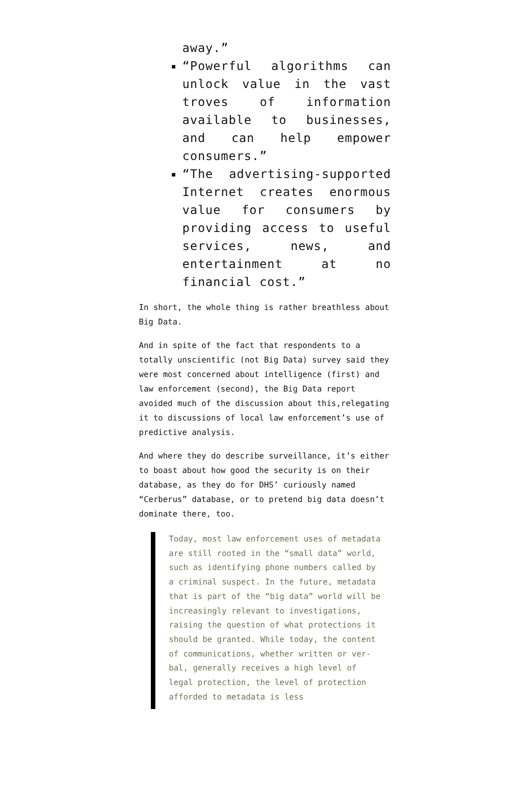away.”
“Powerful algorithms can unlock value in the vast troves of information available to businesses, and can help empower consumers.”
“The advertising-supported Internet creates enormous value for consumers by providing access to useful services, news, and entertainment at no financial cost.”
In short, the whole thing is rather breathless about Big Data.
And in spite of the fact that respondents to a totally unscientific (not Big Data) survey said they were most concerned about intelligence (first) and law enforcement (second), the Big Data report avoided much of the discussion about this,relegating it to discussions of local law enforcement’s use of predictive analysis.
And where they do describe surveillance, it’s either to boast about how good the security is on their database, as they do for DHS’ curiously named “Cerberus” database, or to pretend big data doesn’t dominate there, too.
Today, most law enforcement uses of metadata are still rooted in the “small data” world, such as identifying phone numbers called by a criminal suspect. In the future, metadata that is part of the “big data” world will be increasingly relevant to investigations, raising the question of what protections it should be granted. While today, the content of communications, whether written or ver-bal, generally receives a high level of legal protection, the level of protection afforded to metadata is less